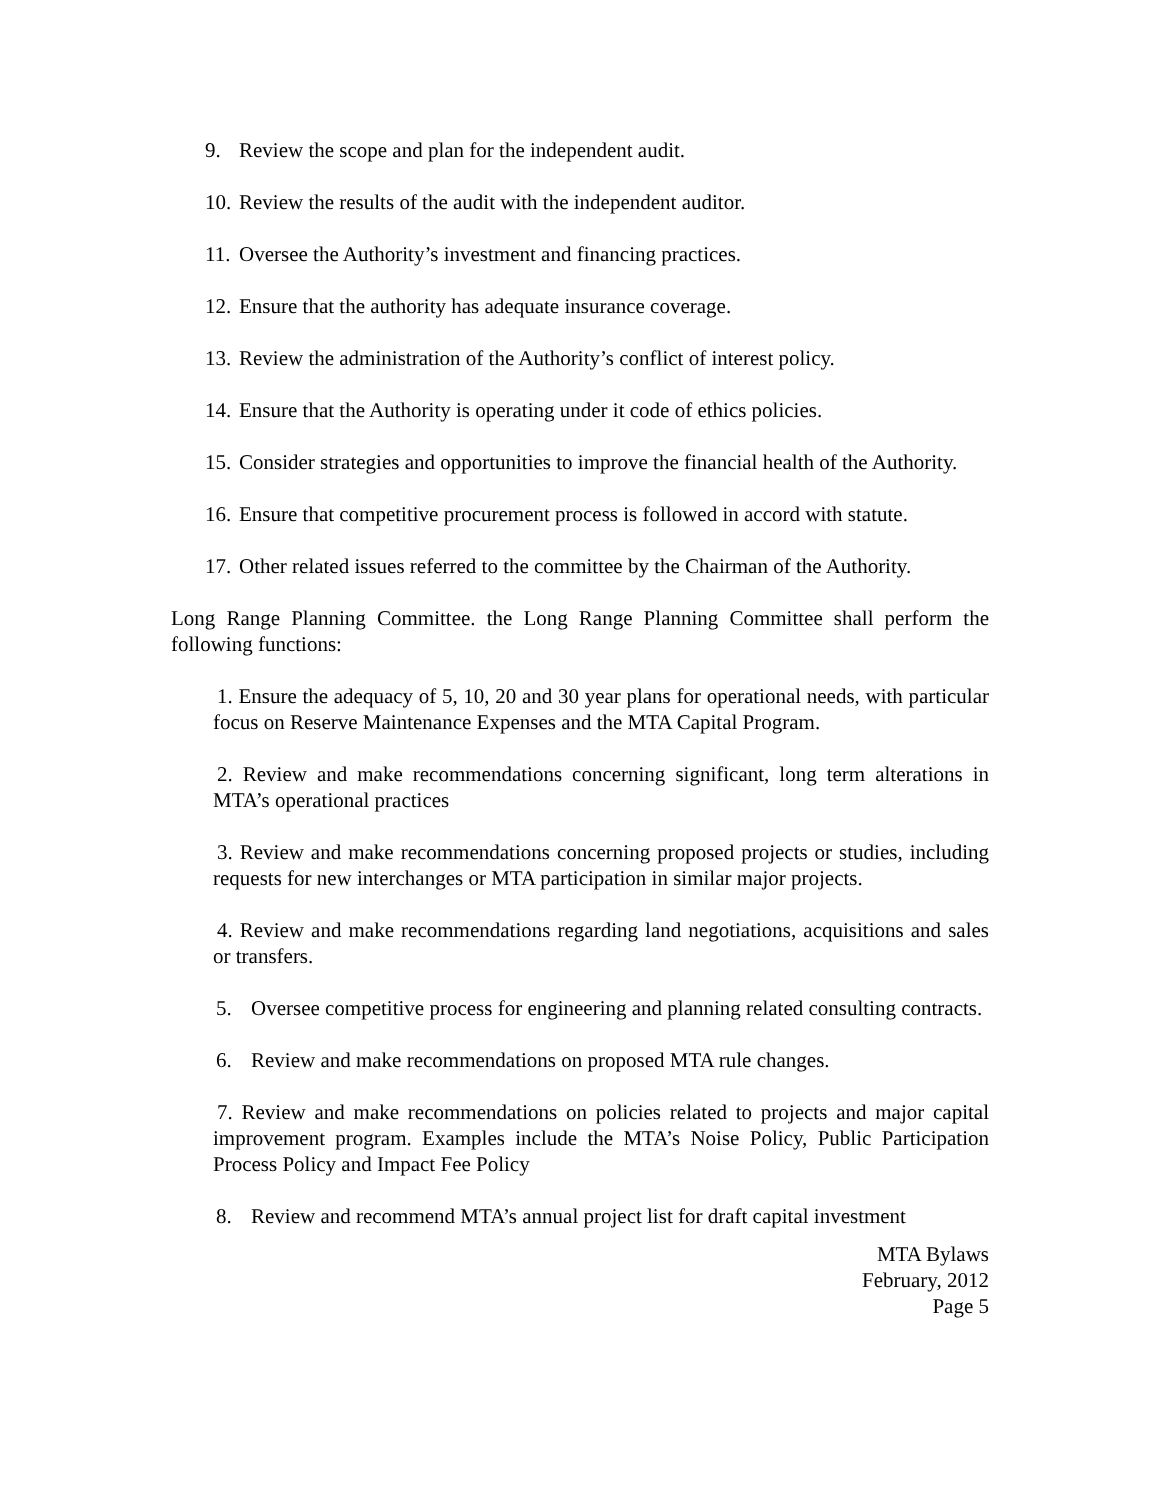9. Review the scope and plan for the independent audit.
10. Review the results of the audit with the independent auditor.
11. Oversee the Authority’s investment and financing practices.
12. Ensure that the authority has adequate insurance coverage.
13. Review the administration of the Authority’s conflict of interest policy.
14. Ensure that the Authority is operating under it code of ethics policies.
15. Consider strategies and opportunities to improve the financial health of the Authority.
16. Ensure that competitive procurement process is followed in accord with statute.
17. Other related issues referred to the committee by the Chairman of the Authority.
Long Range Planning Committee. the Long Range Planning Committee shall perform the following functions:
1. Ensure the adequacy of 5, 10, 20 and 30 year plans for operational needs, with particular focus on Reserve Maintenance Expenses and the MTA Capital Program.
2. Review and make recommendations concerning significant, long term alterations in MTA’s operational practices
3. Review and make recommendations concerning proposed projects or studies, including requests for new interchanges or MTA participation in similar major projects.
4. Review and make recommendations regarding land negotiations, acquisitions and sales or transfers.
5. Oversee competitive process for engineering and planning related consulting contracts.
6. Review and make recommendations on proposed MTA rule changes.
7. Review and make recommendations on policies related to projects and major capital improvement program. Examples include the MTA’s Noise Policy, Public Participation Process Policy and Impact Fee Policy
8. Review and recommend MTA’s annual project list for draft capital investment
MTA Bylaws
February, 2012
Page 5